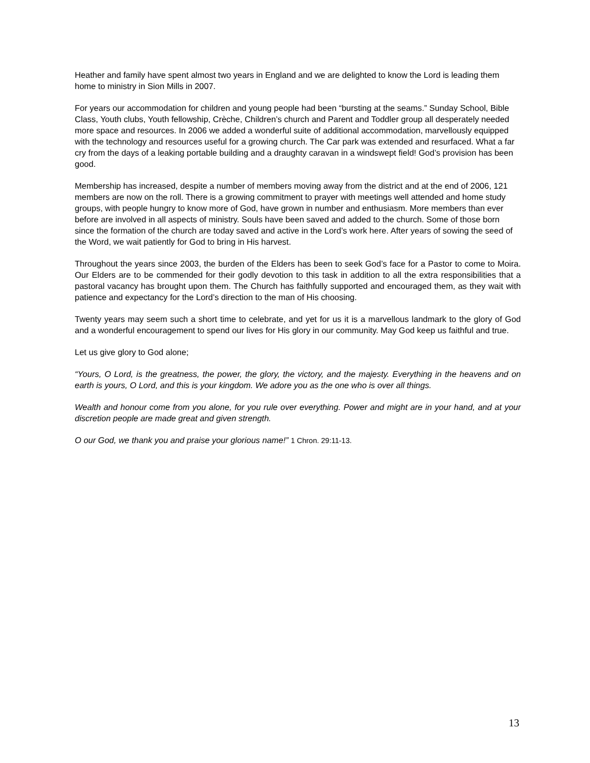Heather and family have spent almost two years in England and we are delighted to know the Lord is leading them home to ministry in Sion Mills in 2007.
For years our accommodation for children and young people had been “bursting at the seams.” Sunday School, Bible Class, Youth clubs, Youth fellowship, Crèche, Children’s church and Parent and Toddler group all desperately needed more space and resources. In 2006 we added a wonderful suite of additional accommodation, marvellously equipped with the technology and resources useful for a growing church. The Car park was extended and resurfaced. What a far cry from the days of a leaking portable building and a draughty caravan in a windswept field! God’s provision has been good.
Membership has increased, despite a number of members moving away from the district and at the end of 2006, 121 members are now on the roll. There is a growing commitment to prayer with meetings well attended and home study groups, with people hungry to know more of God, have grown in number and enthusiasm. More members than ever before are involved in all aspects of ministry. Souls have been saved and added to the church. Some of those born since the formation of the church are today saved and active in the Lord’s work here. After years of sowing the seed of the Word, we wait patiently for God to bring in His harvest.
Throughout the years since 2003, the burden of the Elders has been to seek God’s face for a Pastor to come to Moira. Our Elders are to be commended for their godly devotion to this task in addition to all the extra responsibilities that a pastoral vacancy has brought upon them. The Church has faithfully supported and encouraged them, as they wait with patience and expectancy for the Lord’s direction to the man of His choosing.
Twenty years may seem such a short time to celebrate, and yet for us it is a marvellous landmark to the glory of God and a wonderful encouragement to spend our lives for His glory in our community. May God keep us faithful and true.
Let us give glory to God alone;
“Yours, O Lord, is the greatness, the power, the glory, the victory, and the majesty. Everything in the heavens and on earth is yours, O Lord, and this is your kingdom. We adore you as the one who is over all things.
Wealth and honour come from you alone, for you rule over everything. Power and might are in your hand, and at your discretion people are made great and given strength.
O our God, we thank you and praise your glorious name!” 1 Chron. 29:11-13.
13